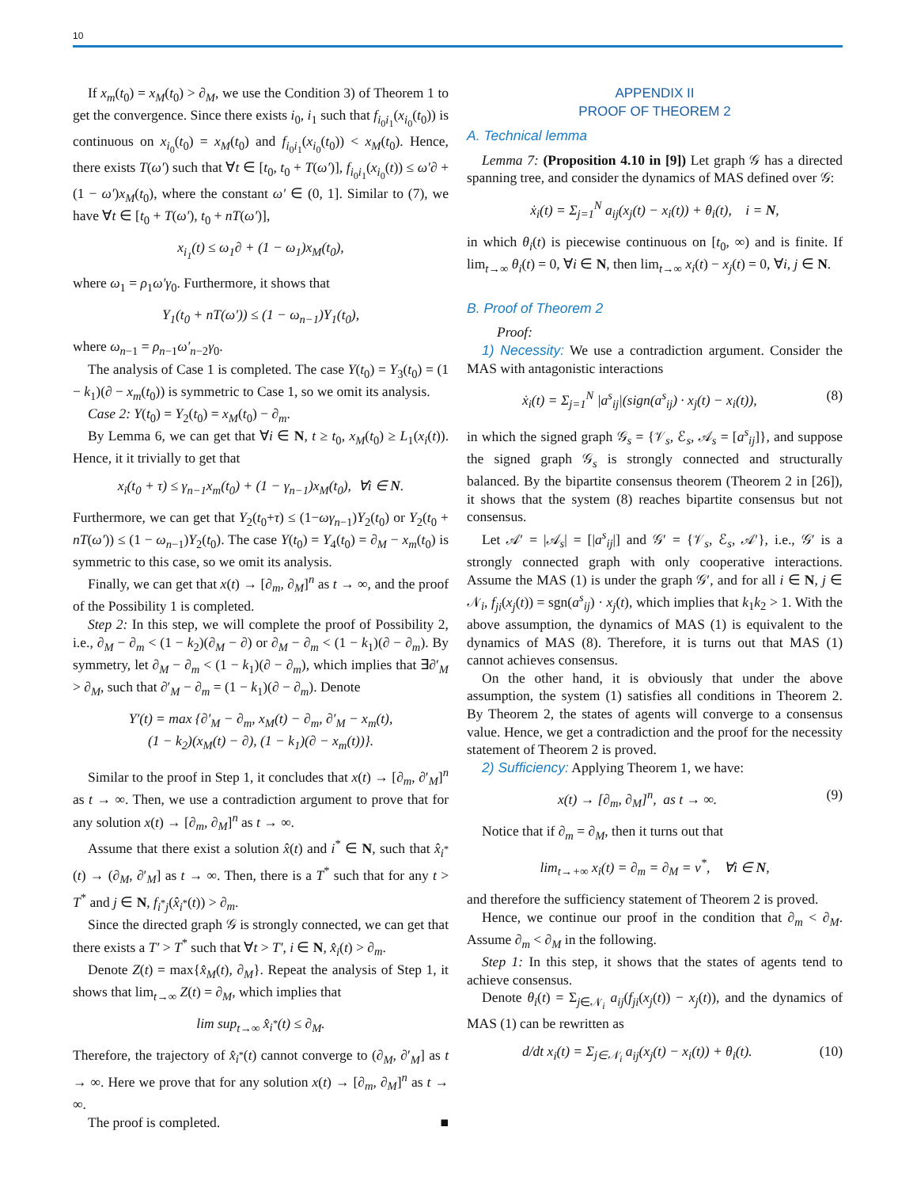10
If x<sub>m</sub>(t<sub>0</sub>) = x<sub>M</sub>(t<sub>0</sub>) > ∂<sub>M</sub>, we use the Condition 3) of Theorem 1 to get the convergence. Since there exists i<sub>0</sub>, i<sub>1</sub> such that f<sub>i<sub>0</sub>i<sub>1</sub></sub>(x<sub>i<sub>0</sub></sub>(t<sub>0</sub>)) is continuous on x<sub>i<sub>0</sub></sub>(t<sub>0</sub>) = x<sub>M</sub>(t<sub>0</sub>) and f<sub>i<sub>0</sub>i<sub>1</sub></sub>(x<sub>i<sub>0</sub></sub>(t<sub>0</sub>)) < x<sub>M</sub>(t<sub>0</sub>). Hence, there exists T(ω′) such that ∀t ∈ [t<sub>0</sub>, t<sub>0</sub> + T(ω′)], f<sub>i<sub>0</sub>i<sub>1</sub></sub>(x<sub>i<sub>0</sub></sub>(t)) ≤ ω′∂ + (1 − ω′)x<sub>M</sub>(t<sub>0</sub>), where the constant ω′ ∈ (0, 1]. Similar to (7), we have ∀t ∈ [t<sub>0</sub> + T(ω′), t<sub>0</sub> + nT(ω′)],
x<sub>i<sub>1</sub></sub>(t) ≤ ω<sub>1</sub>∂ + (1 − ω<sub>1</sub>)x<sub>M</sub>(t<sub>0</sub>),
where ω<sub>1</sub> = ρ<sub>1</sub>ω′γ<sub>0</sub>. Furthermore, it shows that
Y<sub>1</sub>(t<sub>0</sub> + nT(ω′)) ≤ (1 − ω<sub>n−1</sub>)Y<sub>1</sub>(t<sub>0</sub>),
where ω<sub>n−1</sub> = ρ<sub>n−1</sub>ω′<sub>n−2</sub>γ<sub>0</sub>.
The analysis of Case 1 is completed. The case Y(t<sub>0</sub>) = Y<sub>3</sub>(t<sub>0</sub>) = (1 − k<sub>1</sub>)(∂ − x<sub>m</sub>(t<sub>0</sub>)) is symmetric to Case 1, so we omit its analysis.
Case 2: Y(t<sub>0</sub>) = Y<sub>2</sub>(t<sub>0</sub>) = x<sub>M</sub>(t<sub>0</sub>) − ∂<sub>m</sub>.
By Lemma 6, we can get that ∀i ∈ N, t ≥ t<sub>0</sub>, x<sub>M</sub>(t<sub>0</sub>) ≥ L<sub>1</sub>(x<sub>i</sub>(t)). Hence, it it trivially to get that
x<sub>i</sub>(t<sub>0</sub> + τ) ≤ γ<sub>n−1</sub>x<sub>m</sub>(t<sub>0</sub>) + (1 − γ<sub>n−1</sub>)x<sub>M</sub>(t<sub>0</sub>), ∀i ∈ N.
Furthermore, we can get that Y<sub>2</sub>(t<sub>0</sub>+τ) ≤ (1−ωγ<sub>n−1</sub>)Y<sub>2</sub>(t<sub>0</sub>) or Y<sub>2</sub>(t<sub>0</sub> + nT(ω′)) ≤ (1 − ω<sub>n−1</sub>)Y<sub>2</sub>(t<sub>0</sub>). The case Y(t<sub>0</sub>) = Y<sub>4</sub>(t<sub>0</sub>) = ∂<sub>M</sub> − x<sub>m</sub>(t<sub>0</sub>) is symmetric to this case, so we omit its analysis.
Finally, we can get that x(t) → [∂<sub>m</sub>, ∂<sub>M</sub>]<sup>n</sup> as t → ∞, and the proof of the Possibility 1 is completed.
Step 2: In this step, we will complete the proof of Possibility 2, i.e., ∂<sub>M</sub> − ∂<sub>m</sub> < (1 − k<sub>2</sub>)(∂<sub>M</sub> − ∂) or ∂<sub>M</sub> − ∂<sub>m</sub> < (1 − k<sub>1</sub>)(∂ − ∂<sub>m</sub>). By symmetry, let ∂<sub>M</sub> − ∂<sub>m</sub> < (1 − k<sub>1</sub>)(∂ − ∂<sub>m</sub>), which implies that ∃∂′<sub>M</sub> > ∂<sub>M</sub>, such that ∂′<sub>M</sub> − ∂<sub>m</sub> = (1 − k<sub>1</sub>)(∂ − ∂<sub>m</sub>). Denote
Y′(t) = max {∂′<sub>M</sub> − ∂<sub>m</sub>, x<sub>M</sub>(t) − ∂<sub>m</sub>, ∂′<sub>M</sub> − x<sub>m</sub>(t),
(1 − k<sub>2</sub>)(x<sub>M</sub>(t) − ∂), (1 − k<sub>1</sub>)(∂ − x<sub>m</sub>(t))}.
Similar to the proof in Step 1, it concludes that x(t) → [∂<sub>m</sub>, ∂′<sub>M</sub>]<sup>n</sup> as t → ∞. Then, we use a contradiction argument to prove that for any solution x(t) → [∂<sub>m</sub>, ∂<sub>M</sub>]<sup>n</sup> as t → ∞.
Assume that there exist a solution x̂(t) and i<sup>*</sup> ∈ N, such that x̂<sub>i<sup>*</sup></sub>(t) → (∂<sub>M</sub>, ∂′<sub>M</sub>] as t → ∞. Then, there is a T<sup>*</sup> such that for any t > T<sup>*</sup> and j ∈ N, f<sub>i<sup>*</sup>j</sub>(x̂<sub>i<sup>*</sup></sub>(t)) > ∂<sub>m</sub>.
Since the directed graph 𝒢 is strongly connected, we can get that there exists a T′ > T<sup>*</sup> such that ∀t > T′, i ∈ N, x̂<sub>i</sub>(t) > ∂<sub>m</sub>.
Denote Z(t) = max{x̂<sub>M</sub>(t), ∂<sub>M</sub>}. Repeat the analysis of Step 1, it shows that lim<sub>t→∞</sub> Z(t) = ∂<sub>M</sub>, which implies that
lim sup<sub>t→∞</sub> x̂<sub>i<sup>*</sup></sub>(t) ≤ ∂<sub>M</sub>.
Therefore, the trajectory of x̂<sub>i<sup>*</sup></sub>(t) cannot converge to (∂<sub>M</sub>, ∂′<sub>M</sub>] as t → ∞. Here we prove that for any solution x(t) → [∂<sub>m</sub>, ∂<sub>M</sub>]<sup>n</sup> as t → ∞.
The proof is completed. ■
APPENDIX II
PROOF OF THEOREM 2
A. Technical lemma
Lemma 7: (Proposition 4.10 in [9]) Let graph 𝒢 has a directed spanning tree, and consider the dynamics of MAS defined over 𝒢:
ẋ<sub>i</sub>(t) = Σ<sub>j=1</sub><sup>N</sup> a<sub>ij</sub>(x<sub>j</sub>(t) − x<sub>i</sub>(t)) + θ<sub>i</sub>(t), i = N,
in which θ<sub>i</sub>(t) is piecewise continuous on [t<sub>0</sub>, ∞) and is finite. If lim<sub>t→∞</sub> θ<sub>i</sub>(t) = 0, ∀i ∈ N, then lim<sub>t→∞</sub> x<sub>i</sub>(t) − x<sub>j</sub>(t) = 0, ∀i, j ∈ N.
B. Proof of Theorem 2
Proof:
1) Necessity: We use a contradiction argument. Consider the MAS with antagonistic interactions
ẋ<sub>i</sub>(t) = Σ<sub>j=1</sub><sup>N</sup> |a<sup>s</sup><sub>ij</sub>|(sign(a<sup>s</sup><sub>ij</sub>) · x<sub>j</sub>(t) − x<sub>i</sub>(t)), (8)
in which the signed graph 𝒢<sub>s</sub> = {𝒱<sub>s</sub>, ℰ<sub>s</sub>, 𝒜<sub>s</sub> = [a<sup>s</sup><sub>ij</sub>]}, and suppose the signed graph 𝒢<sub>s</sub> is strongly connected and structurally balanced. By the bipartite consensus theorem (Theorem 2 in [26]), it shows that the system (8) reaches bipartite consensus but not consensus.
Let 𝒜′ = |𝒜<sub>s</sub>| = [|a<sup>s</sup><sub>ij</sub>|] and 𝒢′ = {𝒱<sub>s</sub>, ℰ<sub>s</sub>, 𝒜′}, i.e., 𝒢′ is a strongly connected graph with only cooperative interactions. Assume the MAS (1) is under the graph 𝒢′, and for all i ∈ N, j ∈ 𝒩<sub>i</sub>, f<sub>ji</sub>(x<sub>j</sub>(t)) = sgn(a<sup>s</sup><sub>ij</sub>) · x<sub>j</sub>(t), which implies that k<sub>1</sub>k<sub>2</sub> > 1. With the above assumption, the dynamics of MAS (1) is equivalent to the dynamics of MAS (8). Therefore, it is turns out that MAS (1) cannot achieves consensus.
On the other hand, it is obviously that under the above assumption, the system (1) satisfies all conditions in Theorem 2. By Theorem 2, the states of agents will converge to a consensus value. Hence, we get a contradiction and the proof for the necessity statement of Theorem 2 is proved.
2) Sufficiency: Applying Theorem 1, we have:
x(t) → [∂<sub>m</sub>, ∂<sub>M</sub>]<sup>n</sup>, as t → ∞. (9)
Notice that if ∂<sub>m</sub> = ∂<sub>M</sub>, then it turns out that
lim<sub>t→+∞</sub> x<sub>i</sub>(t) = ∂<sub>m</sub> = ∂<sub>M</sub> = v<sup>*</sup>, ∀i ∈ N,
and therefore the sufficiency statement of Theorem 2 is proved.
Hence, we continue our proof in the condition that ∂<sub>m</sub> < ∂<sub>M</sub>. Assume ∂<sub>m</sub> < ∂<sub>M</sub> in the following.
Step 1: In this step, it shows that the states of agents tend to achieve consensus.
Denote θ<sub>i</sub>(t) = Σ<sub>j∈𝒩<sub>i</sub></sub> a<sub>ij</sub>(f<sub>ji</sub>(x<sub>j</sub>(t)) − x<sub>j</sub>(t)), and the dynamics of MAS (1) can be rewritten as
d/dt x<sub>i</sub>(t) = Σ<sub>j∈𝒩<sub>i</sub></sub> a<sub>ij</sub>(x<sub>j</sub>(t) − x<sub>i</sub>(t)) + θ<sub>i</sub>(t). (10)